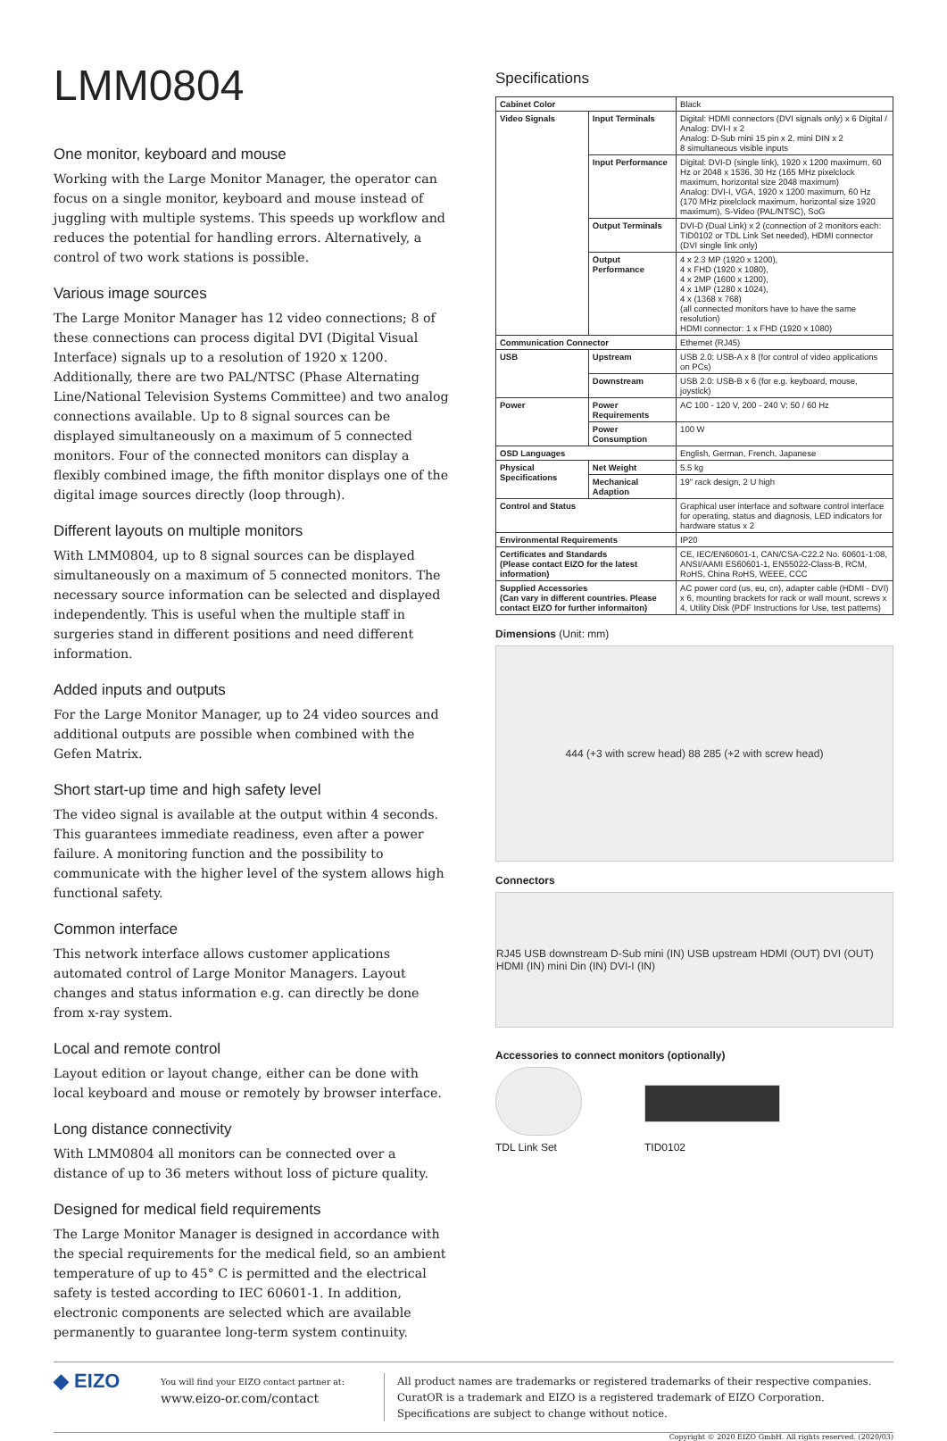LMM0804
One monitor, keyboard and mouse
Working with the Large Monitor Manager, the operator can focus on a single monitor, keyboard and mouse instead of juggling with multiple systems. This speeds up workflow and reduces the potential for handling errors. Alternatively, a control of two work stations is possible.
Various image sources
The Large Monitor Manager has 12 video connections; 8 of these connections can process digital DVI (Digital Visual Interface) signals up to a resolution of 1920 x 1200. Additionally, there are two PAL/NTSC (Phase Alternating Line/National Television Systems Committee) and two analog connections available. Up to 8 signal sources can be displayed simultaneously on a maximum of 5 connected monitors. Four of the connected monitors can display a flexibly combined image, the fifth monitor displays one of the digital image sources directly (loop through).
Different layouts on multiple monitors
With LMM0804, up to 8 signal sources can be displayed simultaneously on a maximum of 5 connected monitors. The necessary source information can be selected and displayed independently. This is useful when the multiple staff in surgeries stand in different positions and need different information.
Added inputs and outputs
For the Large Monitor Manager, up to 24 video sources and additional outputs are possible when combined with the Gefen Matrix.
Short start-up time and high safety level
The video signal is available at the output within 4 seconds. This guarantees immediate readiness, even after a power failure. A monitoring function and the possibility to communicate with the higher level of the system allows high functional safety.
Common interface
This network interface allows customer applications automated control of Large Monitor Managers. Layout changes and status information e.g. can directly be done from x-ray system.
Local and remote control
Layout edition or layout change, either can be done with local keyboard and mouse or remotely by browser interface.
Long distance connectivity
With LMM0804 all monitors can be connected over a distance of up to 36 meters without loss of picture quality.
Designed for medical field requirements
The Large Monitor Manager is designed in accordance with the special requirements for the medical field, so an ambient temperature of up to 45° C is permitted and the electrical safety is tested according to IEC 60601-1. In addition, electronic components are selected which are available permanently to guarantee long-term system continuity.
Specifications
| Cabinet Color | | Black |
| Video Signals | Input Terminals | Digital: HDMI connectors (DVI signals only) x 6 Digital / Analog: DVI-I x 2 Analog: D-Sub mini 15 pin x 2, mini DIN x 2 8 simultaneous visible inputs |
| | Input Performance | Digital: DVI-D (single link), 1920 x 1200 maximum, 60 Hz or 2048 x 1536, 30 Hz (165 MHz pixelclock maximum, horizontal size 2048 maximum) Analog: DVI-I, VGA, 1920 x 1200 maximum, 60 Hz (170 MHz pixelclock maximum, horizontal size 1920 maximum), S-Video (PAL/NTSC), SoG |
| | Output Terminals | DVI-D (Dual Link) x 2 (connection of 2 monitors each: TID0102 or TDL Link Set needed), HDMI connector (DVI single link only) |
| | Output Performance | 4 x 2.3 MP (1920 x 1200), 4 x FHD (1920 x 1080), 4 x 2MP (1600 x 1200), 4 x 1MP (1280 x 1024), 4 x (1368 x 768) (all connected monitors have to have the same resolution) HDMI connector: 1 x FHD (1920 x 1080) |
| Communication Connector | | Ethernet (RJ45) |
| USB | Upstream | USB 2.0: USB-A x 8 (for control of video applications on PCs) |
| | Downstream | USB 2.0: USB-B x 6 (for e.g. keyboard, mouse, joystick) |
| Power | Power Requirements | AC 100 - 120 V, 200 - 240 V: 50 / 60 Hz |
| | Power Consumption | 100 W |
| OSD Languages | | English, German, French, Japanese |
| Physical Specifications | Net Weight | 5.5 kg |
| | Mechanical Adaption | 19" rack design, 2 U high |
| Control and Status | | Graphical user interface and software control interface for operating, status and diagnosis, LED indicators for hardware status x 2 |
| Environmental Requirements | | IP20 |
| Certificates and Standards (Please contact EIZO for the latest information) | | CE, IEC/EN60601-1, CAN/CSA-C22.2 No. 60601-1:08, ANSI/AAMI ES60601-1, EN55022-Class-B, RCM, RoHS, China RoHS, WEEE, CCC |
| Supplied Accessories (Can vary in different countries. Please contact EIZO for further informaiton) | | AC power cord (us, eu, cn), adapter cable (HDMI - DVI) x 6, mounting brackets for rack or wall mount, screws x 4, Utility Disk (PDF Instructions for Use, test patterns) |
Dimensions (Unit: mm)
444 (+3 with screw head) 88 285 (+2 with screw head)
Connectors
RJ45 USB downstream D-Sub mini (IN) USB upstream HDMI (OUT) DVI (OUT) HDMI (IN) mini Din (IN) DVI-I (IN)
Accessories to connect monitors (optionally)
TDL Link Set
TID0102
◆ EIZO
You will find your EIZO contact partner at:
www.eizo-or.com/contact
All product names are trademarks or registered trademarks of their respective companies. CuratOR is a trademark and EIZO is a registered trademark of EIZO Corporation. Specifications are subject to change without notice.
Copyright © 2020 EIZO GmbH. All rights reserved. (2020/03)